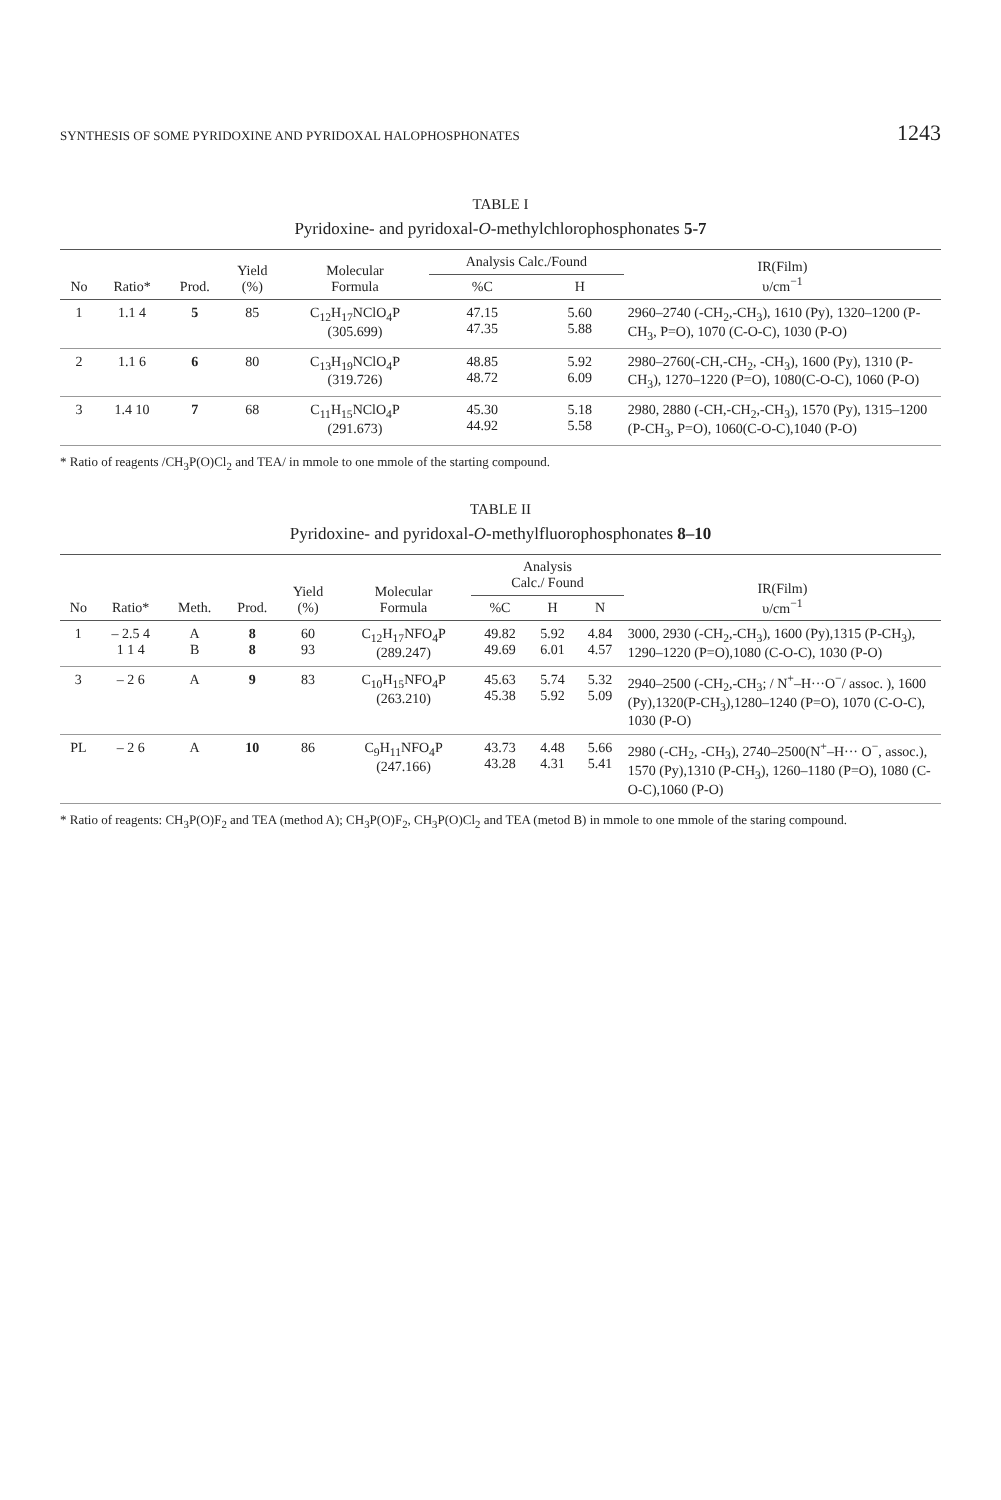SYNTHESIS OF SOME PYRIDOXINE AND PYRIDOXAL HALOPHOSPHONATES 1243
TABLE I
Pyridoxine- and pyridoxal-O-methylchlorophosphonates 5-7
| No | Ratio* | Prod. | Yield (%) | Molecular Formula | Analysis Calc./Found | | IR(Film) υ/cm<sup>−1</sup> |
| --- | --- | --- | --- | --- | --- | --- | --- |
| | | | | | %C | H | |
| 1 | 1.1 4 | 5 | 85 | C<sub>12</sub>H<sub>17</sub>NClO<sub>4</sub>P (305.699) | 47.15 47.35 | 5.60 5.88 | 2960–2740 (-CH<sub>2</sub>,-CH<sub>3</sub>), 1610 (Py), 1320–1200 (P-CH<sub>3</sub>, P=O), 1070 (C-O-C), 1030 (P-O) |
| 2 | 1.1 6 | 6 | 80 | C<sub>13</sub>H<sub>19</sub>NClO<sub>4</sub>P (319.726) | 48.85 48.72 | 5.92 6.09 | 2980–2760(-CH,-CH<sub>2</sub>, -CH<sub>3</sub>), 1600 (Py), 1310 (P-CH<sub>3</sub>), 1270–1220 (P=O), 1080(C-O-C), 1060 (P-O) |
| 3 | 1.4 10 | 7 | 68 | C<sub>11</sub>H<sub>15</sub>NClO<sub>4</sub>P (291.673) | 45.30 44.92 | 5.18 5.58 | 2980, 2880 (-CH,-CH<sub>2</sub>,-CH<sub>3</sub>), 1570 (Py), 1315–1200 (P-CH<sub>3</sub>, P=O), 1060(C-O-C),1040 (P-O) |
* Ratio of reagents /CH<sub>3</sub>P(O)Cl<sub>2</sub> and TEA/ in mmole to one mmole of the starting compound.
TABLE II
Pyridoxine- and pyridoxal-O-methylfluorophosphonates 8–10
| No | Ratio* | Meth. | Prod. | Yield (%) | Molecular Formula | Analysis Calc./ Found | | | IR(Film) υ/cm<sup>−1</sup> |
| --- | --- | --- | --- | --- | --- | --- | --- | --- | --- |
| | | | | | | %C | H | N | |
| 1 | – 2.5 4 1 1 4 | A B | 8 8 | 60 93 | C<sub>12</sub>H<sub>17</sub>NFO<sub>4</sub>P (289.247) | 49.82 49.69 | 5.92 6.01 | 4.84 4.57 | 3000, 2930 (-CH<sub>2</sub>,-CH<sub>3</sub>), 1600 (Py),1315 (P-CH<sub>3</sub>), 1290–1220 (P=O),1080 (C-O-C), 1030 (P-O) |
| 3 | – 2 6 | A | 9 | 83 | C<sub>10</sub>H<sub>15</sub>NFO<sub>4</sub>P (263.210) | 45.63 45.38 | 5.74 5.92 | 5.32 5.09 | 2940–2500 (-CH<sub>2</sub>,-CH<sub>3</sub>; / N<sup>+</sup>–H···O<sup>−</sup>/ assoc. ), 1600 (Py),1320(P-CH<sub>3</sub>),1280–1240 (P=O), 1070 (C-O-C), 1030 (P-O) |
| PL | – 2 6 | A | 10 | 86 | C<sub>9</sub>H<sub>11</sub>NFO<sub>4</sub>P (247.166) | 43.73 43.28 | 4.48 4.31 | 5.66 5.41 | 2980 (-CH<sub>2</sub>, -CH<sub>3</sub>), 2740–2500(N<sup>+</sup>–H··· O<sup>−</sup>, assoc.), 1570 (Py),1310 (P-CH<sub>3</sub>), 1260–1180 (P=O), 1080 (C-O-C),1060 (P-O) |
* Ratio of reagents: CH<sub>3</sub>P(O)F<sub>2</sub> and TEA (method A); CH<sub>3</sub>P(O)F<sub>2</sub>, CH<sub>3</sub>P(O)Cl<sub>2</sub> and TEA (metod B) in mmole to one mmole of the staring compound.